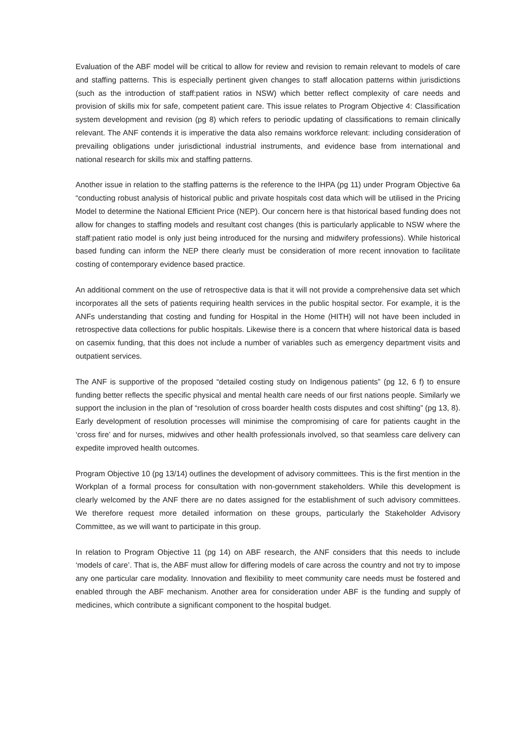Evaluation of the ABF model will be critical to allow for review and revision to remain relevant to models of care and staffing patterns. This is especially pertinent given changes to staff allocation patterns within jurisdictions (such as the introduction of staff:patient ratios in NSW) which better reflect complexity of care needs and provision of skills mix for safe, competent patient care. This issue relates to Program Objective 4: Classification system development and revision (pg 8) which refers to periodic updating of classifications to remain clinically relevant. The ANF contends it is imperative the data also remains workforce relevant: including consideration of prevailing obligations under jurisdictional industrial instruments, and evidence base from international and national research for skills mix and staffing patterns.
Another issue in relation to the staffing patterns is the reference to the IHPA (pg 11) under Program Objective 6a “conducting robust analysis of historical public and private hospitals cost data which will be utilised in the Pricing Model to determine the National Efficient Price (NEP). Our concern here is that historical based funding does not allow for changes to staffing models and resultant cost changes (this is particularly applicable to NSW where the staff:patient ratio model is only just being introduced for the nursing and midwifery professions). While historical based funding can inform the NEP there clearly must be consideration of more recent innovation to facilitate costing of contemporary evidence based practice.
An additional comment on the use of retrospective data is that it will not provide a comprehensive data set which incorporates all the sets of patients requiring health services in the public hospital sector. For example, it is the ANFs understanding that costing and funding for Hospital in the Home (HITH) will not have been included in retrospective data collections for public hospitals. Likewise there is a concern that where historical data is based on casemix funding, that this does not include a number of variables such as emergency department visits and outpatient services.
The ANF is supportive of the proposed “detailed costing study on Indigenous patients” (pg 12, 6 f) to ensure funding better reflects the specific physical and mental health care needs of our first nations people. Similarly we support the inclusion in the plan of “resolution of cross boarder health costs disputes and cost shifting” (pg 13, 8). Early development of resolution processes will minimise the compromising of care for patients caught in the ‘cross fire’ and for nurses, midwives and other health professionals involved, so that seamless care delivery can expedite improved health outcomes.
Program Objective 10 (pg 13/14) outlines the development of advisory committees. This is the first mention in the Workplan of a formal process for consultation with non-government stakeholders. While this development is clearly welcomed by the ANF there are no dates assigned for the establishment of such advisory committees. We therefore request more detailed information on these groups, particularly the Stakeholder Advisory Committee, as we will want to participate in this group.
In relation to Program Objective 11 (pg 14) on ABF research, the ANF considers that this needs to include ‘models of care’. That is, the ABF must allow for differing models of care across the country and not try to impose any one particular care modality. Innovation and flexibility to meet community care needs must be fostered and enabled through the ABF mechanism. Another area for consideration under ABF is the funding and supply of medicines, which contribute a significant component to the hospital budget.